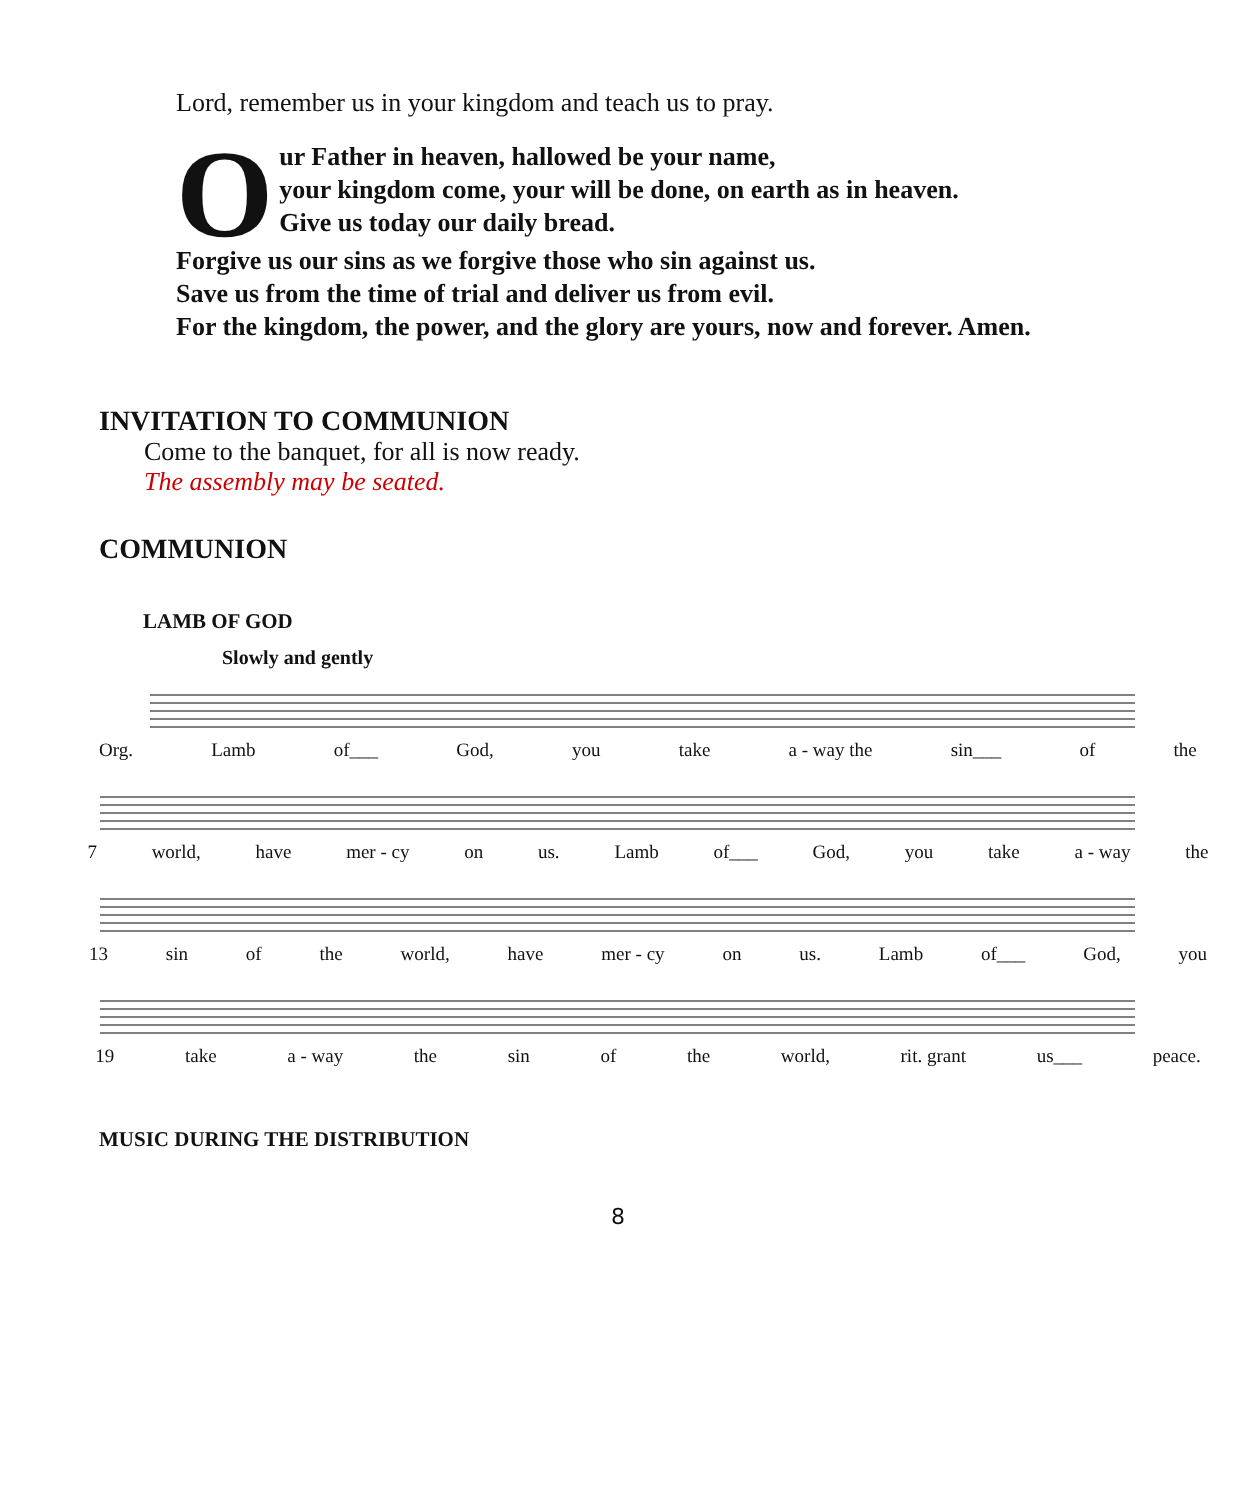Lord, remember us in your kingdom and teach us to pray.
Our Father in heaven, hallowed be your name,
your kingdom come, your will be done, on earth as in heaven.
Give us today our daily bread.
Forgive us our sins as we forgive those who sin against us.
Save us from the time of trial and deliver us from evil.
For the kingdom, the power, and the glory are yours, now and forever. Amen.
INVITATION TO COMMUNION
Come to the banquet, for all is now ready.
The assembly may be seated.
COMMUNION
LAMB OF GOD
Slowly and gently
Org. Lamb of___ God, you take a - way the sin___ of the
7 world, have mer - cy on us. Lamb of___ God, you take a - way the
13 sin of the world, have mer - cy on us. Lamb of___ God, you
19 take a - way the sin of the world, rit. grant us___ peace.
MUSIC DURING THE DISTRIBUTION
8